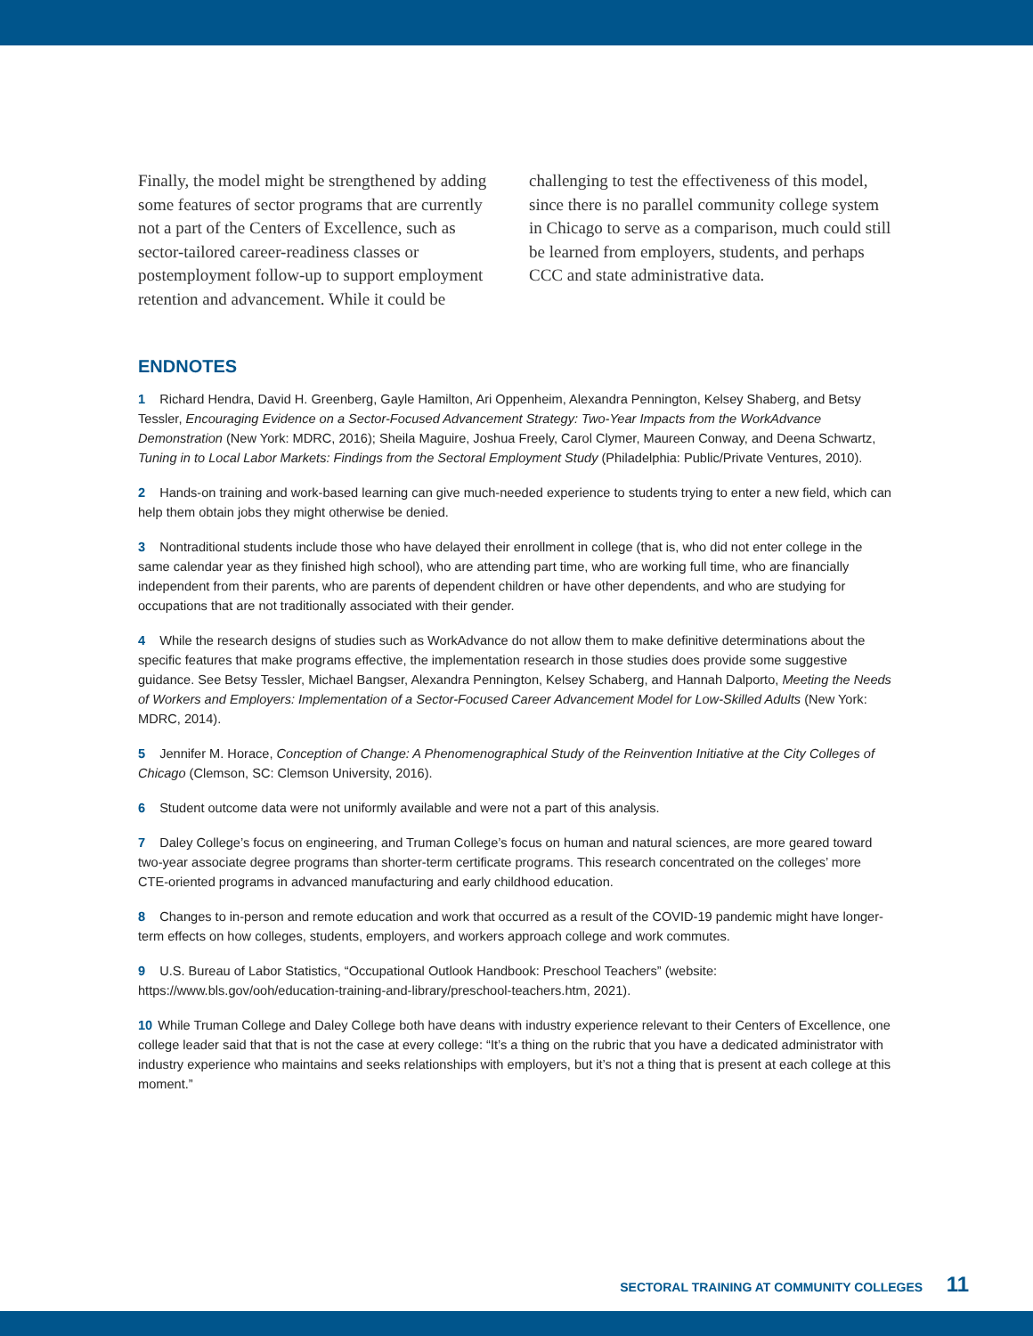Finally, the model might be strengthened by adding some features of sector programs that are currently not a part of the Centers of Excellence, such as sector-tailored career-readiness classes or postemployment follow-up to support employment retention and advancement. While it could be challenging to test the effectiveness of this model, since there is no parallel community college system in Chicago to serve as a comparison, much could still be learned from employers, students, and perhaps CCC and state administrative data.
ENDNOTES
1 Richard Hendra, David H. Greenberg, Gayle Hamilton, Ari Oppenheim, Alexandra Pennington, Kelsey Shaberg, and Betsy Tessler, Encouraging Evidence on a Sector-Focused Advancement Strategy: Two-Year Impacts from the WorkAdvance Demonstration (New York: MDRC, 2016); Sheila Maguire, Joshua Freely, Carol Clymer, Maureen Conway, and Deena Schwartz, Tuning in to Local Labor Markets: Findings from the Sectoral Employment Study (Philadelphia: Public/Private Ventures, 2010).
2 Hands-on training and work-based learning can give much-needed experience to students trying to enter a new field, which can help them obtain jobs they might otherwise be denied.
3 Nontraditional students include those who have delayed their enrollment in college (that is, who did not enter college in the same calendar year as they finished high school), who are attending part time, who are working full time, who are financially independent from their parents, who are parents of dependent children or have other dependents, and who are studying for occupations that are not traditionally associated with their gender.
4 While the research designs of studies such as WorkAdvance do not allow them to make definitive determinations about the specific features that make programs effective, the implementation research in those studies does provide some suggestive guidance. See Betsy Tessler, Michael Bangser, Alexandra Pennington, Kelsey Schaberg, and Hannah Dalporto, Meeting the Needs of Workers and Employers: Implementation of a Sector-Focused Career Advancement Model for Low-Skilled Adults (New York: MDRC, 2014).
5 Jennifer M. Horace, Conception of Change: A Phenomenographical Study of the Reinvention Initiative at the City Colleges of Chicago (Clemson, SC: Clemson University, 2016).
6 Student outcome data were not uniformly available and were not a part of this analysis.
7 Daley College’s focus on engineering, and Truman College’s focus on human and natural sciences, are more geared toward two-year associate degree programs than shorter-term certificate programs. This research concentrated on the colleges’ more CTE-oriented programs in advanced manufacturing and early childhood education.
8 Changes to in-person and remote education and work that occurred as a result of the COVID-19 pandemic might have longer-term effects on how colleges, students, employers, and workers approach college and work commutes.
9 U.S. Bureau of Labor Statistics, “Occupational Outlook Handbook: Preschool Teachers” (website: https://www.bls.gov/ooh/education-training-and-library/preschool-teachers.htm, 2021).
10 While Truman College and Daley College both have deans with industry experience relevant to their Centers of Excellence, one college leader said that that is not the case at every college: “It’s a thing on the rubric that you have a dedicated administrator with industry experience who maintains and seeks relationships with employers, but it’s not a thing that is present at each college at this moment.”
SECTORAL TRAINING AT COMMUNITY COLLEGES 11